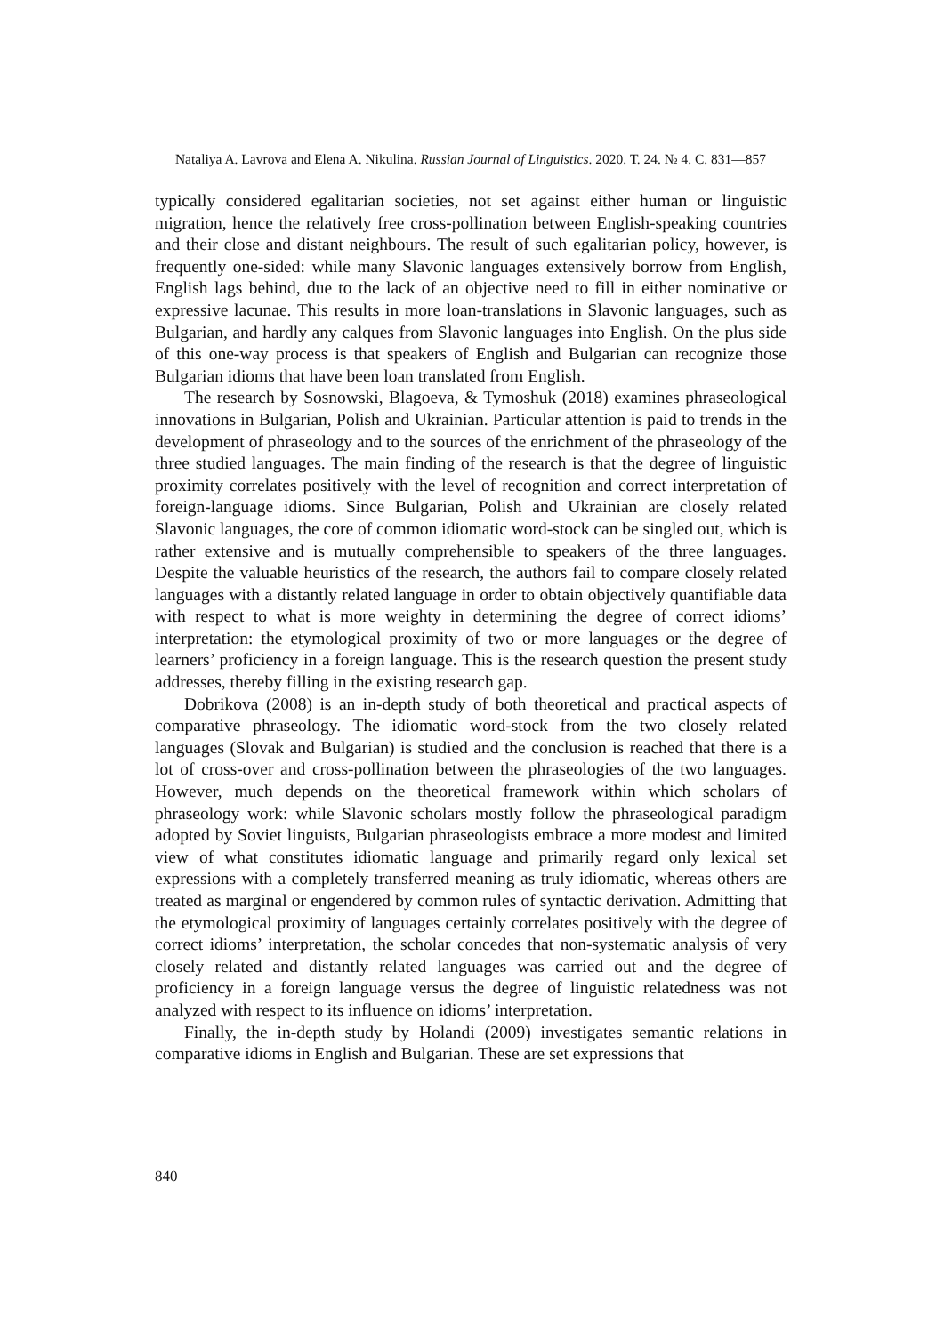Nataliya A. Lavrova and Elena A. Nikulina. Russian Journal of Linguistics. 2020. Т. 24. № 4. С. 831—857
typically considered egalitarian societies, not set against either human or linguistic migration, hence the relatively free cross-pollination between English-speaking countries and their close and distant neighbours. The result of such egalitarian policy, however, is frequently one-sided: while many Slavonic languages extensively borrow from English, English lags behind, due to the lack of an objective need to fill in either nominative or expressive lacunae. This results in more loan-translations in Slavonic languages, such as Bulgarian, and hardly any calques from Slavonic languages into English. On the plus side of this one-way process is that speakers of English and Bulgarian can recognize those Bulgarian idioms that have been loan translated from English.
The research by Sosnowski, Blagoeva, & Tymoshuk (2018) examines phraseological innovations in Bulgarian, Polish and Ukrainian. Particular attention is paid to trends in the development of phraseology and to the sources of the enrichment of the phraseology of the three studied languages. The main finding of the research is that the degree of linguistic proximity correlates positively with the level of recognition and correct interpretation of foreign-language idioms. Since Bulgarian, Polish and Ukrainian are closely related Slavonic languages, the core of common idiomatic word-stock can be singled out, which is rather extensive and is mutually comprehensible to speakers of the three languages. Despite the valuable heuristics of the research, the authors fail to compare closely related languages with a distantly related language in order to obtain objectively quantifiable data with respect to what is more weighty in determining the degree of correct idioms’ interpretation: the etymological proximity of two or more languages or the degree of learners’ proficiency in a foreign language. This is the research question the present study addresses, thereby filling in the existing research gap.
Dobrikova (2008) is an in-depth study of both theoretical and practical aspects of comparative phraseology. The idiomatic word-stock from the two closely related languages (Slovak and Bulgarian) is studied and the conclusion is reached that there is a lot of cross-over and cross-pollination between the phraseologies of the two languages. However, much depends on the theoretical framework within which scholars of phraseology work: while Slavonic scholars mostly follow the phraseological paradigm adopted by Soviet linguists, Bulgarian phraseologists embrace a more modest and limited view of what constitutes idiomatic language and primarily regard only lexical set expressions with a completely transferred meaning as truly idiomatic, whereas others are treated as marginal or engendered by common rules of syntactic derivation. Admitting that the etymological proximity of languages certainly correlates positively with the degree of correct idioms’ interpretation, the scholar concedes that non-systematic analysis of very closely related and distantly related languages was carried out and the degree of proficiency in a foreign language versus the degree of linguistic relatedness was not analyzed with respect to its influence on idioms’ interpretation.
Finally, the in-depth study by Holandi (2009) investigates semantic relations in comparative idioms in English and Bulgarian. These are set expressions that
840